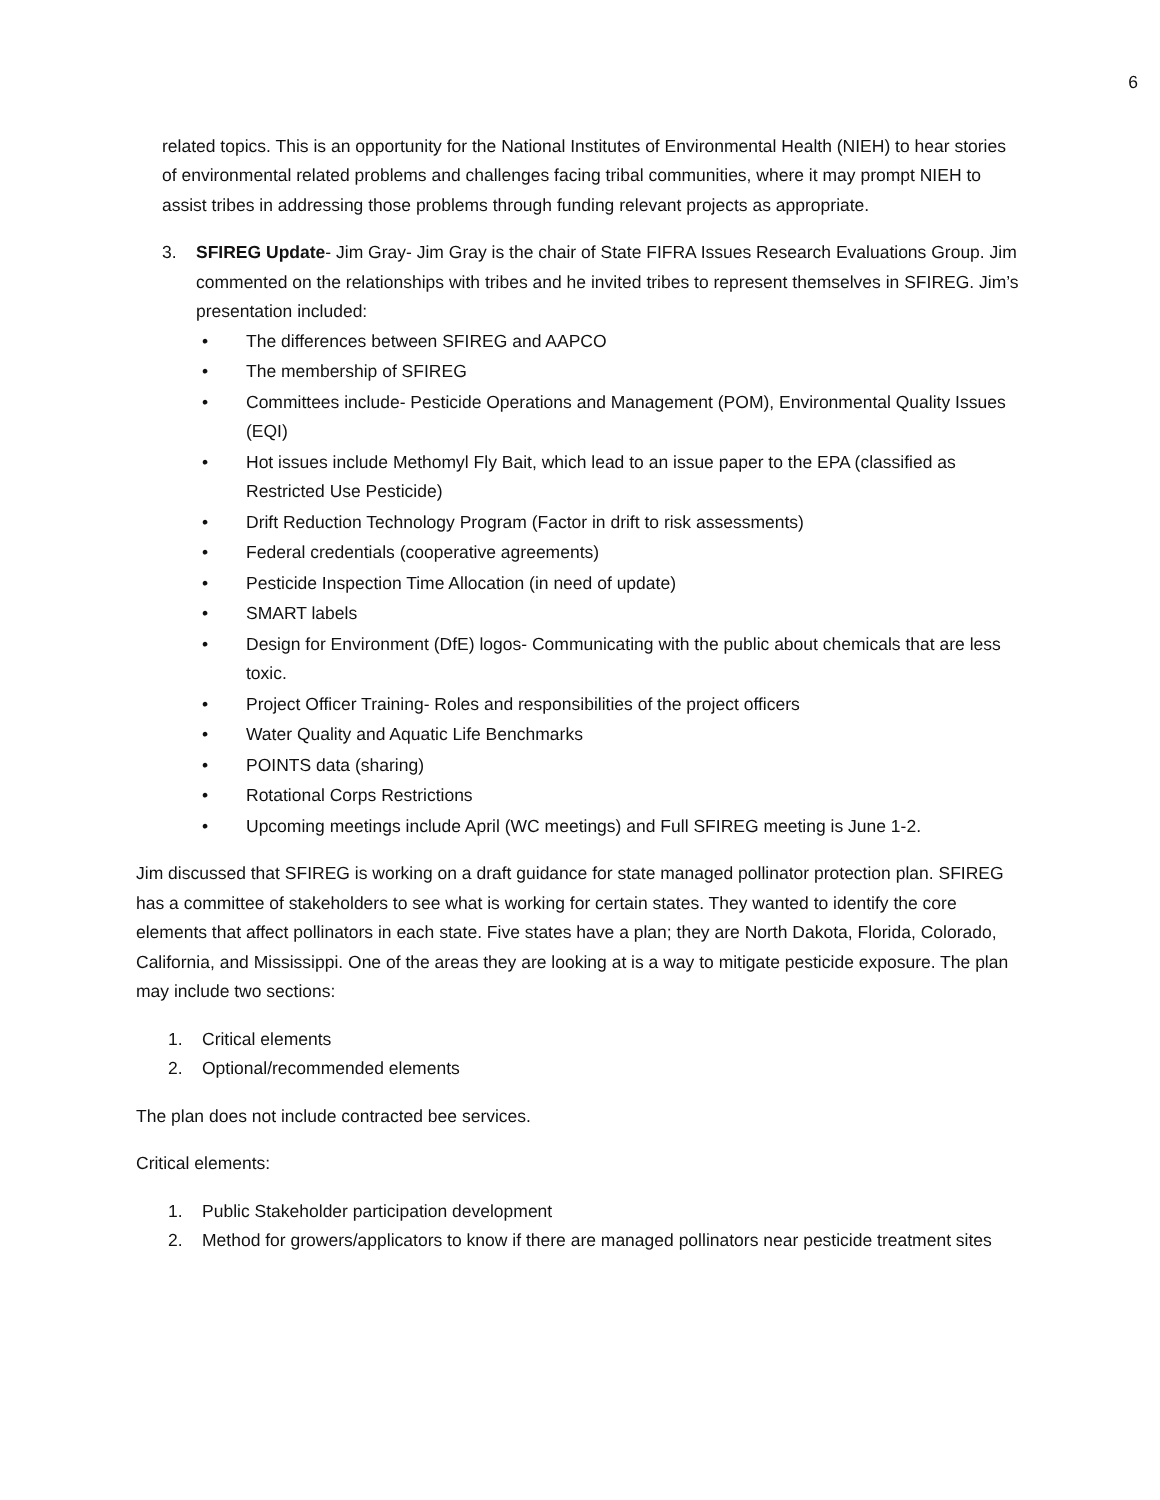6
related topics. This is an opportunity for the National Institutes of Environmental Health (NIEH) to hear stories of environmental related problems and challenges facing tribal communities, where it may prompt NIEH to assist tribes in addressing those problems through funding relevant projects as appropriate.
3. SFIREG Update- Jim Gray- Jim Gray is the chair of State FIFRA Issues Research Evaluations Group. Jim commented on the relationships with tribes and he invited tribes to represent themselves in SFIREG. Jim’s presentation included:
• The differences between SFIREG and AAPCO
• The membership of SFIREG
• Committees include- Pesticide Operations and Management (POM), Environmental Quality Issues (EQI)
• Hot issues include Methomyl Fly Bait, which lead to an issue paper to the EPA (classified as Restricted Use Pesticide)
• Drift Reduction Technology Program (Factor in drift to risk assessments)
• Federal credentials (cooperative agreements)
• Pesticide Inspection Time Allocation (in need of update)
• SMART labels
• Design for Environment (DfE) logos- Communicating with the public about chemicals that are less toxic.
• Project Officer Training- Roles and responsibilities of the project officers
• Water Quality and Aquatic Life Benchmarks
• POINTS data (sharing)
• Rotational Corps Restrictions
• Upcoming meetings include April (WC meetings) and Full SFIREG meeting is June 1-2.
Jim discussed that SFIREG is working on a draft guidance for state managed pollinator protection plan. SFIREG has a committee of stakeholders to see what is working for certain states. They wanted to identify the core elements that affect pollinators in each state. Five states have a plan; they are North Dakota, Florida, Colorado, California, and Mississippi. One of the areas they are looking at is a way to mitigate pesticide exposure. The plan may include two sections:
1. Critical elements
2. Optional/recommended elements
The plan does not include contracted bee services.
Critical elements:
1. Public Stakeholder participation development
2. Method for growers/applicators to know if there are managed pollinators near pesticide treatment sites